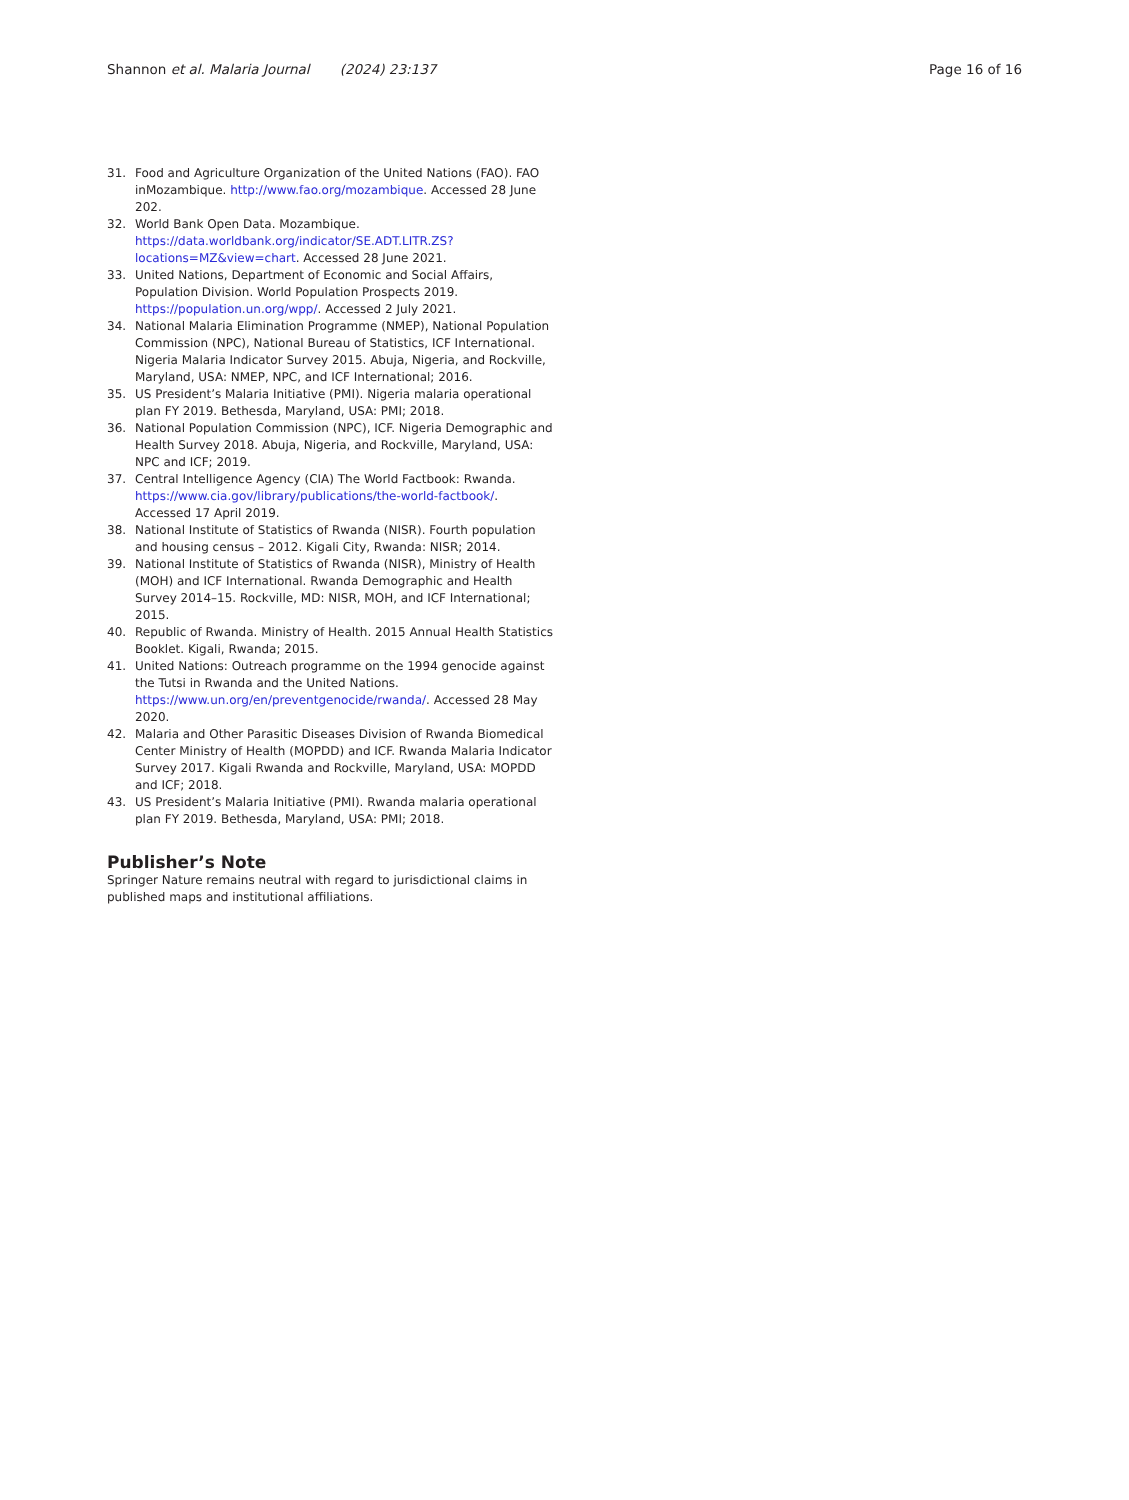Shannon et al. Malaria Journal (2024) 23:137
Page 16 of 16
31. Food and Agriculture Organization of the United Nations (FAO). FAO inMozambique. http://www.fao.org/mozambique. Accessed 28 June 202.
32. World Bank Open Data. Mozambique. https://data.worldbank.org/indicator/SE.ADT.LITR.ZS?locations=MZ&view=chart. Accessed 28 June 2021.
33. United Nations, Department of Economic and Social Affairs, Population Division. World Population Prospects 2019. https://population.un.org/wpp/. Accessed 2 July 2021.
34. National Malaria Elimination Programme (NMEP), National Population Commission (NPC), National Bureau of Statistics, ICF International. Nigeria Malaria Indicator Survey 2015. Abuja, Nigeria, and Rockville, Maryland, USA: NMEP, NPC, and ICF International; 2016.
35. US President’s Malaria Initiative (PMI). Nigeria malaria operational plan FY 2019. Bethesda, Maryland, USA: PMI; 2018.
36. National Population Commission (NPC), ICF. Nigeria Demographic and Health Survey 2018. Abuja, Nigeria, and Rockville, Maryland, USA: NPC and ICF; 2019.
37. Central Intelligence Agency (CIA) The World Factbook: Rwanda. https://www.cia.gov/library/publications/the-world-factbook/. Accessed 17 April 2019.
38. National Institute of Statistics of Rwanda (NISR). Fourth population and housing census – 2012. Kigali City, Rwanda: NISR; 2014.
39. National Institute of Statistics of Rwanda (NISR), Ministry of Health (MOH) and ICF International. Rwanda Demographic and Health Survey 2014–15. Rockville, MD: NISR, MOH, and ICF International; 2015.
40. Republic of Rwanda. Ministry of Health. 2015 Annual Health Statistics Booklet. Kigali, Rwanda; 2015.
41. United Nations: Outreach programme on the 1994 genocide against the Tutsi in Rwanda and the United Nations. https://www.un.org/en/preventgenocide/rwanda/. Accessed 28 May 2020.
42. Malaria and Other Parasitic Diseases Division of Rwanda Biomedical Center Ministry of Health (MOPDD) and ICF. Rwanda Malaria Indicator Survey 2017. Kigali Rwanda and Rockville, Maryland, USA: MOPDD and ICF; 2018.
43. US President’s Malaria Initiative (PMI). Rwanda malaria operational plan FY 2019. Bethesda, Maryland, USA: PMI; 2018.
Publisher’s Note
Springer Nature remains neutral with regard to jurisdictional claims in published maps and institutional affiliations.